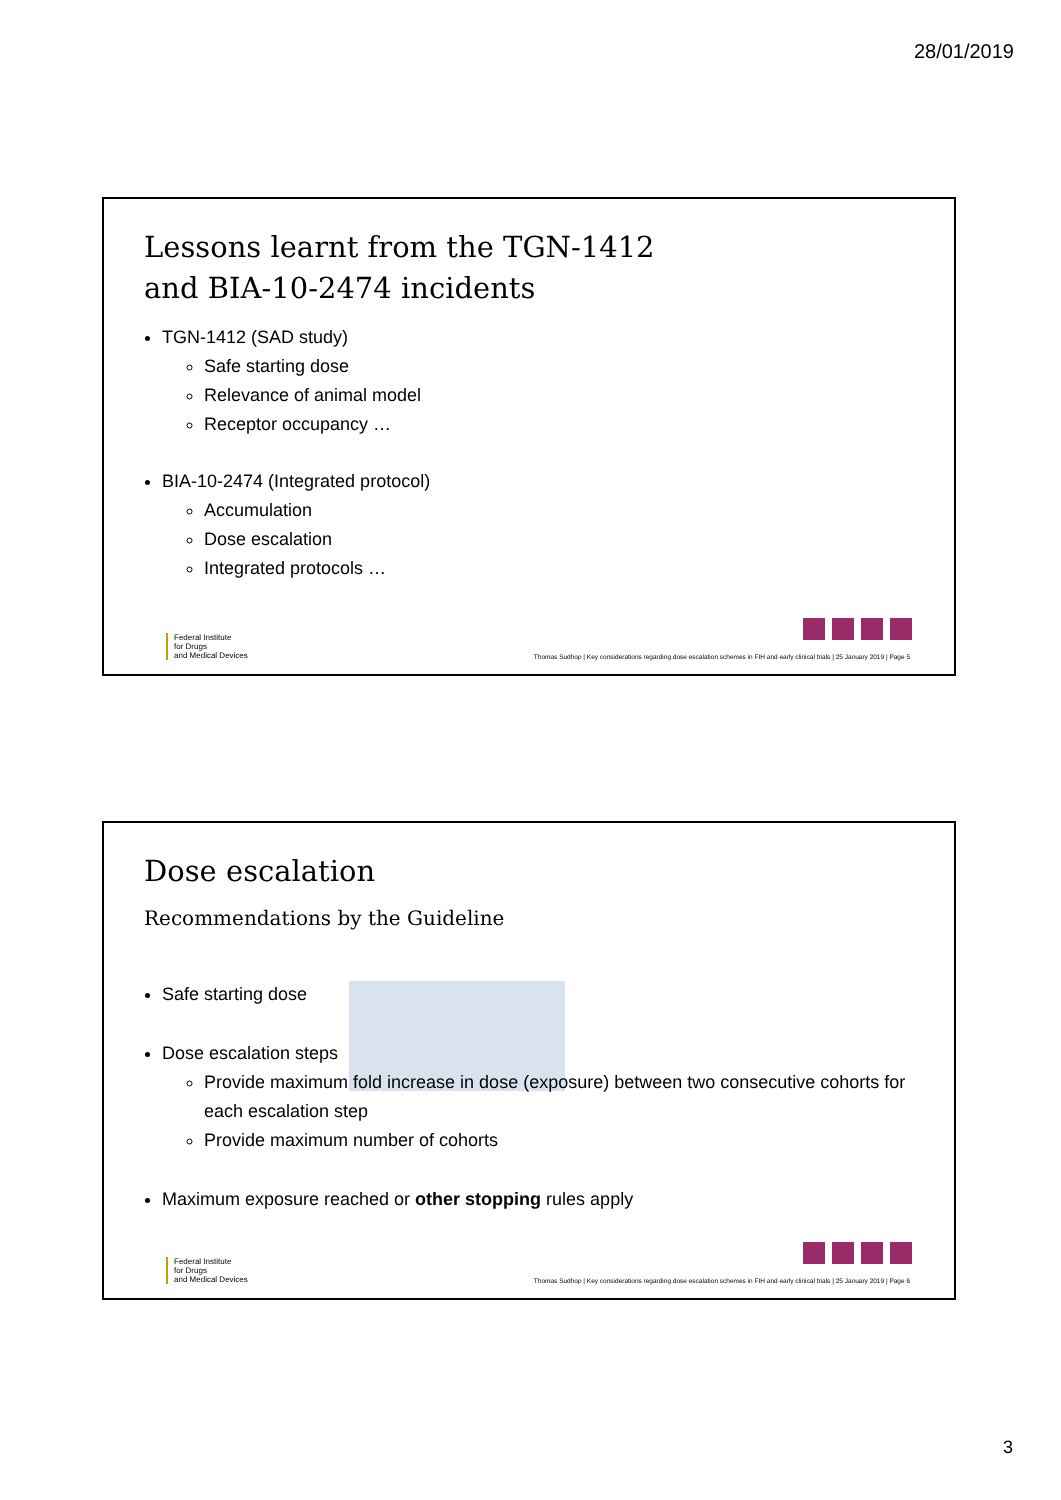28/01/2019
Lessons learnt from the TGN-1412
and BIA-10-2474 incidents
TGN-1412 (SAD study)
Safe starting dose
Relevance of animal model
Receptor occupancy …
BIA-10-2474 (Integrated protocol)
Accumulation
Dose escalation
Integrated protocols …
Federal Institute
for Drugs
and Medical Devices
Thomas Sudhop | Key considerations regarding dose escalation schemes in FIH and early clinical trials | 25 January 2019 | Page 5
Dose escalation
Recommendations by the Guideline
Safe starting dose
Dose escalation steps
Provide maximum fold increase in dose (exposure) between two consecutive cohorts for each escalation step
Provide maximum number of cohorts
Maximum exposure reached or other stopping rules apply
Federal Institute
for Drugs
and Medical Devices
Thomas Sudhop | Key considerations regarding dose escalation schemes in FIH and early clinical trials | 25 January 2019 | Page 6
3